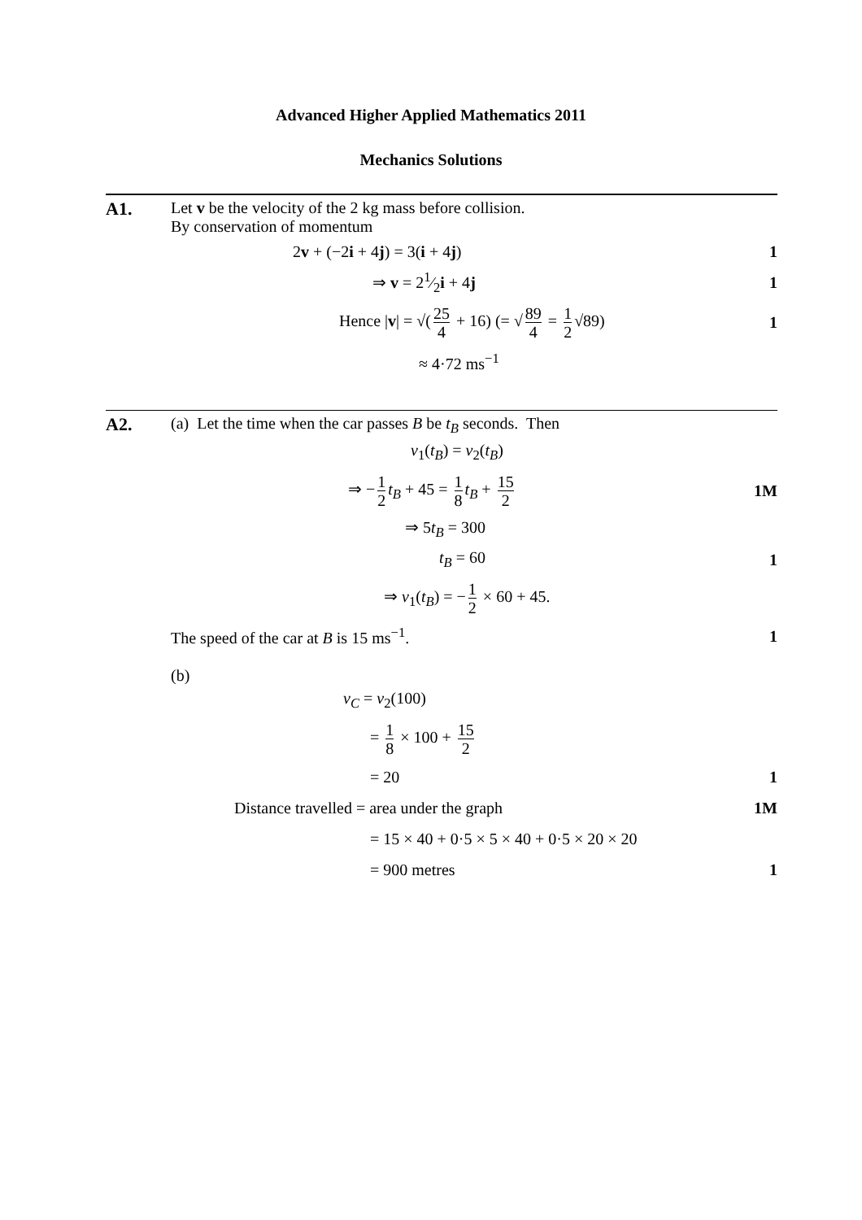Advanced Higher Applied Mathematics 2011
Mechanics Solutions
A1. Let v be the velocity of the 2 kg mass before collision.
By conservation of momentum
2v + (−2i + 4j) = 3(i + 4j) 1
⇒ v = 21⁄2i + 4j 1
Hence |v| = √(25 4 + 16) (= √ 89 4 = 1 2 √89)
1
≈ 4·72 ms<sup>−1</sup>
A2. (a) Let the time when the car passes B be t<sub>B</sub> seconds. Then
v<sub>1</sub>(t<sub>B</sub>) = v<sub>2</sub>(t<sub>B</sub>)
⇒ − 1 2 t<sub>B</sub> + 45 = 1 8 t<sub>B</sub> + 15 2
1M
⇒ 5t<sub>B</sub> = 300
t<sub>B</sub> = 60 1
⇒ v<sub>1</sub>(t<sub>B</sub>) = − 1 2 × 60 + 45.
The speed of the car at B is 15 ms<sup>−1</sup>.
1
(b)
v<sub>C</sub> = v<sub>2</sub>(100)
= 1 8 × 100 + 15 2
= 20 1
Distance travelled = area under the graph
1M
= 15 × 40 + 0·5 × 5 × 40 + 0·5 × 20 × 20
= 900 metres 1